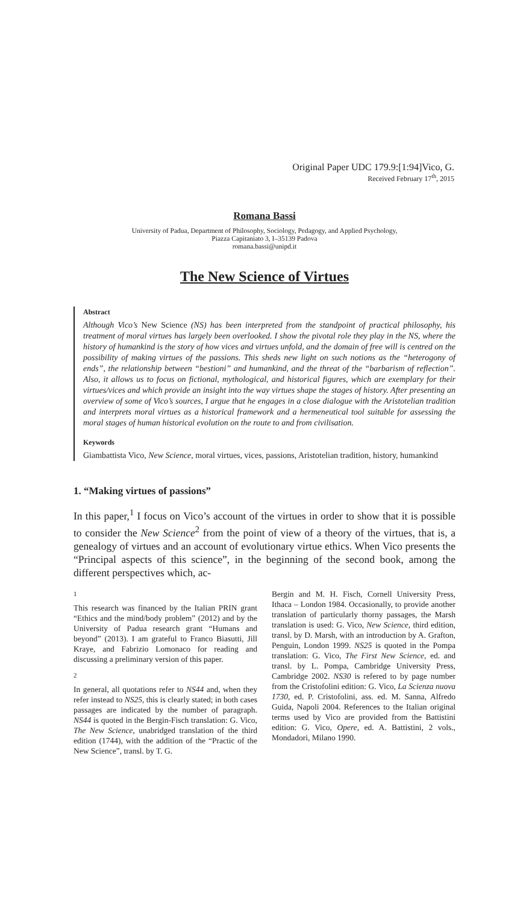Original Paper UDC 179.9:[1:94]Vico, G.
Received February 17<sup>th</sup>, 2015
Romana Bassi
University of Padua, Department of Philosophy, Sociology, Pedagogy, and Applied Psychology,
Piazza Capitaniato 3, I–35139 Padova
romana.bassi@unipd.it
The New Science of Virtues
Abstract
Although Vico’s New Science (NS) has been interpreted from the standpoint of practical philosophy, his treatment of moral virtues has largely been overlooked. I show the pivotal role they play in the NS, where the history of humankind is the story of how vices and virtues unfold, and the domain of free will is centred on the possibility of making virtues of the passions. This sheds new light on such notions as the “heterogony of ends”, the relationship between “bestioni” and humankind, and the threat of the “barbarism of reflection”. Also, it allows us to focus on fictional, mythological, and historical figures, which are exemplary for their virtues/vices and which provide an insight into the way virtues shape the stages of history. After presenting an overview of some of Vico’s sources, I argue that he engages in a close dialogue with the Aristotelian tradition and interprets moral virtues as a historical framework and a hermeneutical tool suitable for assessing the moral stages of human historical evolution on the route to and from civilisation.
Keywords
Giambattista Vico, New Science, moral virtues, vices, passions, Aristotelian tradition, history, humankind
1. “Making virtues of passions”
In this paper,<sup>1</sup> I focus on Vico’s account of the virtues in order to show that it is possible to consider the New Science<sup>2</sup> from the point of view of a theory of the virtues, that is, a genealogy of virtues and an account of evolutionary virtue ethics. When Vico presents the “Principal aspects of this science”, in the beginning of the second book, among the different perspectives which, ac-
1
This research was financed by the Italian PRIN grant “Ethics and the mind/body problem” (2012) and by the University of Padua research grant “Humans and beyond” (2013). I am grateful to Franco Biasutti, Jill Kraye, and Fabrizio Lomonaco for reading and discussing a preliminary version of this paper.
2
In general, all quotations refer to NS44 and, when they refer instead to NS25, this is clearly stated; in both cases passages are indicated by the number of paragraph. NS44 is quoted in the Bergin-Fisch translation: G. Vico, The New Science, unabridged translation of the third edition (1744), with the addition of the “Practic of the New Science”, transl. by T. G.
Bergin and M. H. Fisch, Cornell University Press, Ithaca – London 1984. Occasionally, to provide another translation of particularly thorny passages, the Marsh translation is used: G. Vico, New Science, third edition, transl. by D. Marsh, with an introduction by A. Grafton, Penguin, London 1999. NS25 is quoted in the Pompa translation: G. Vico, The First New Science, ed. and transl. by L. Pompa, Cambridge University Press, Cambridge 2002. NS30 is refered to by page number from the Cristofolini edition: G. Vico, La Scienza nuova 1730, ed. P. Cristofolini, ass. ed. M. Sanna, Alfredo Guida, Napoli 2004. References to the Italian original terms used by Vico are provided from the Battistini edition: G. Vico, Opere, ed. A. Battistini, 2 vols., Mondadori, Milano 1990.